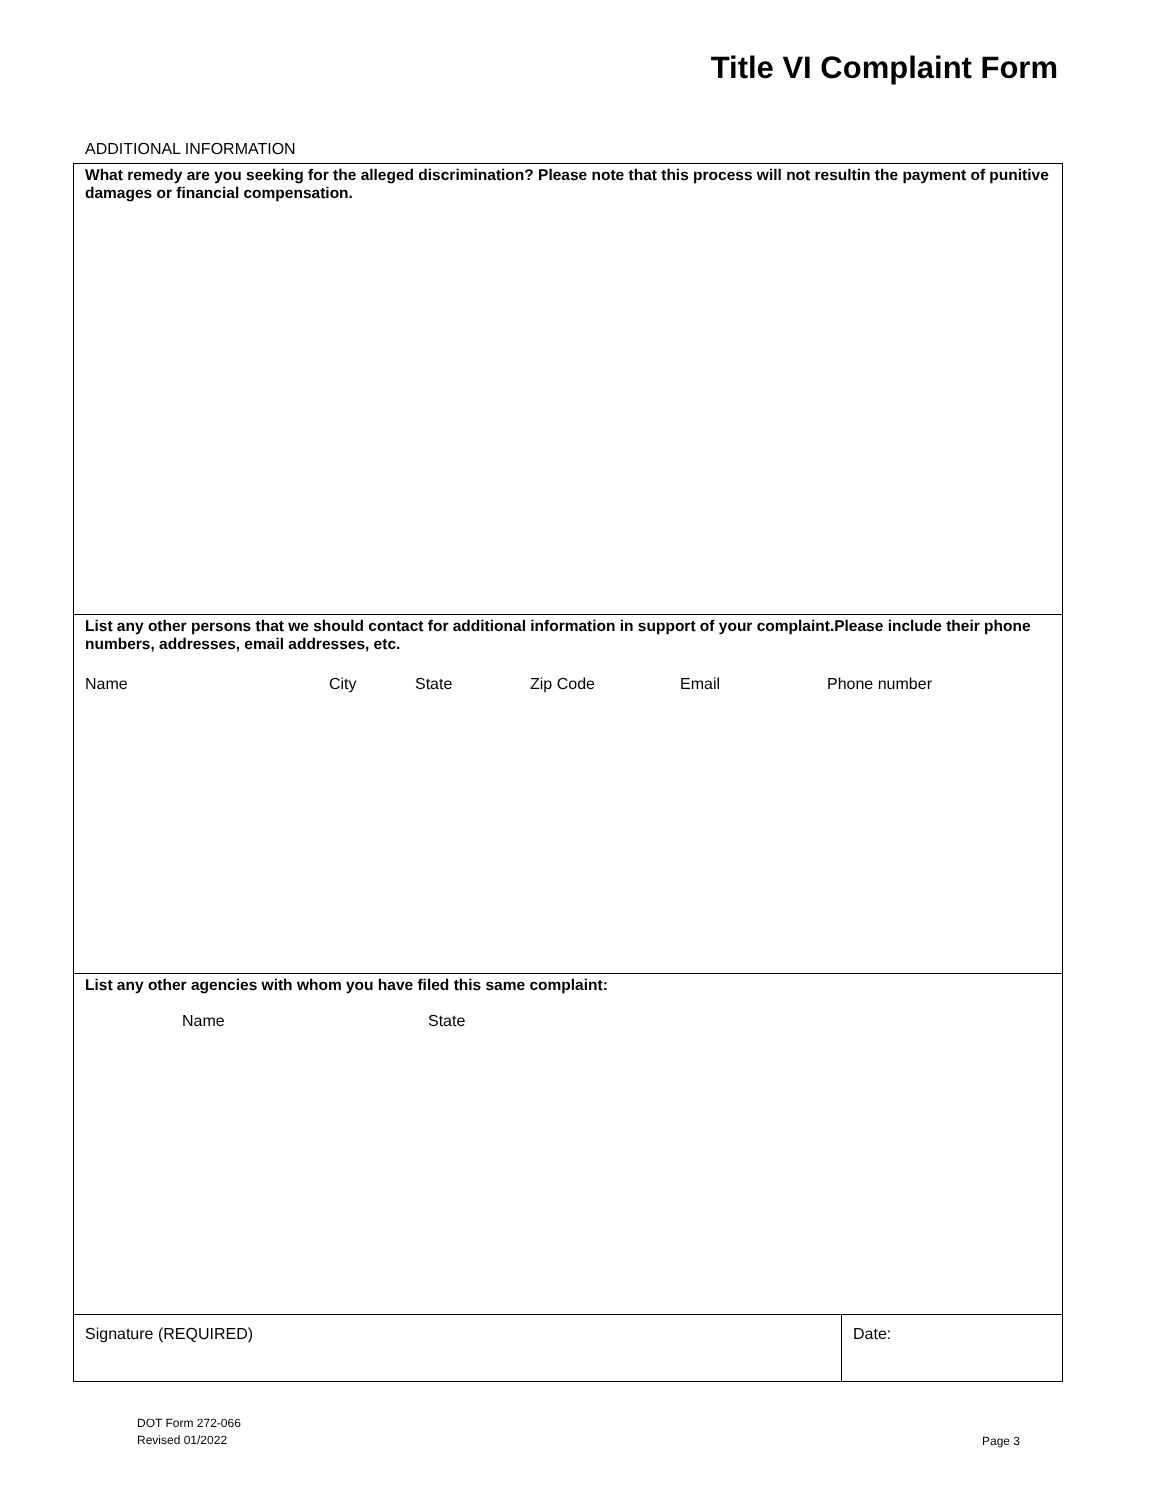Title VI Complaint Form
ADDITIONAL INFORMATION
| What remedy are you seeking for the alleged discrimination? Please note that this process will not resultin the payment of punitive damages or financial compensation. | |
| List any other persons that we should contact for additional information in support of your complaint.Please include their phone numbers, addresses, email addresses, etc. Name City State Zip Code Email Phone number | |
| List any other agencies with whom you have filed this same complaint: Name State | |
| Signature (REQUIRED) | Date: |
DOT Form 272-066
Revised 01/2022
Page 3